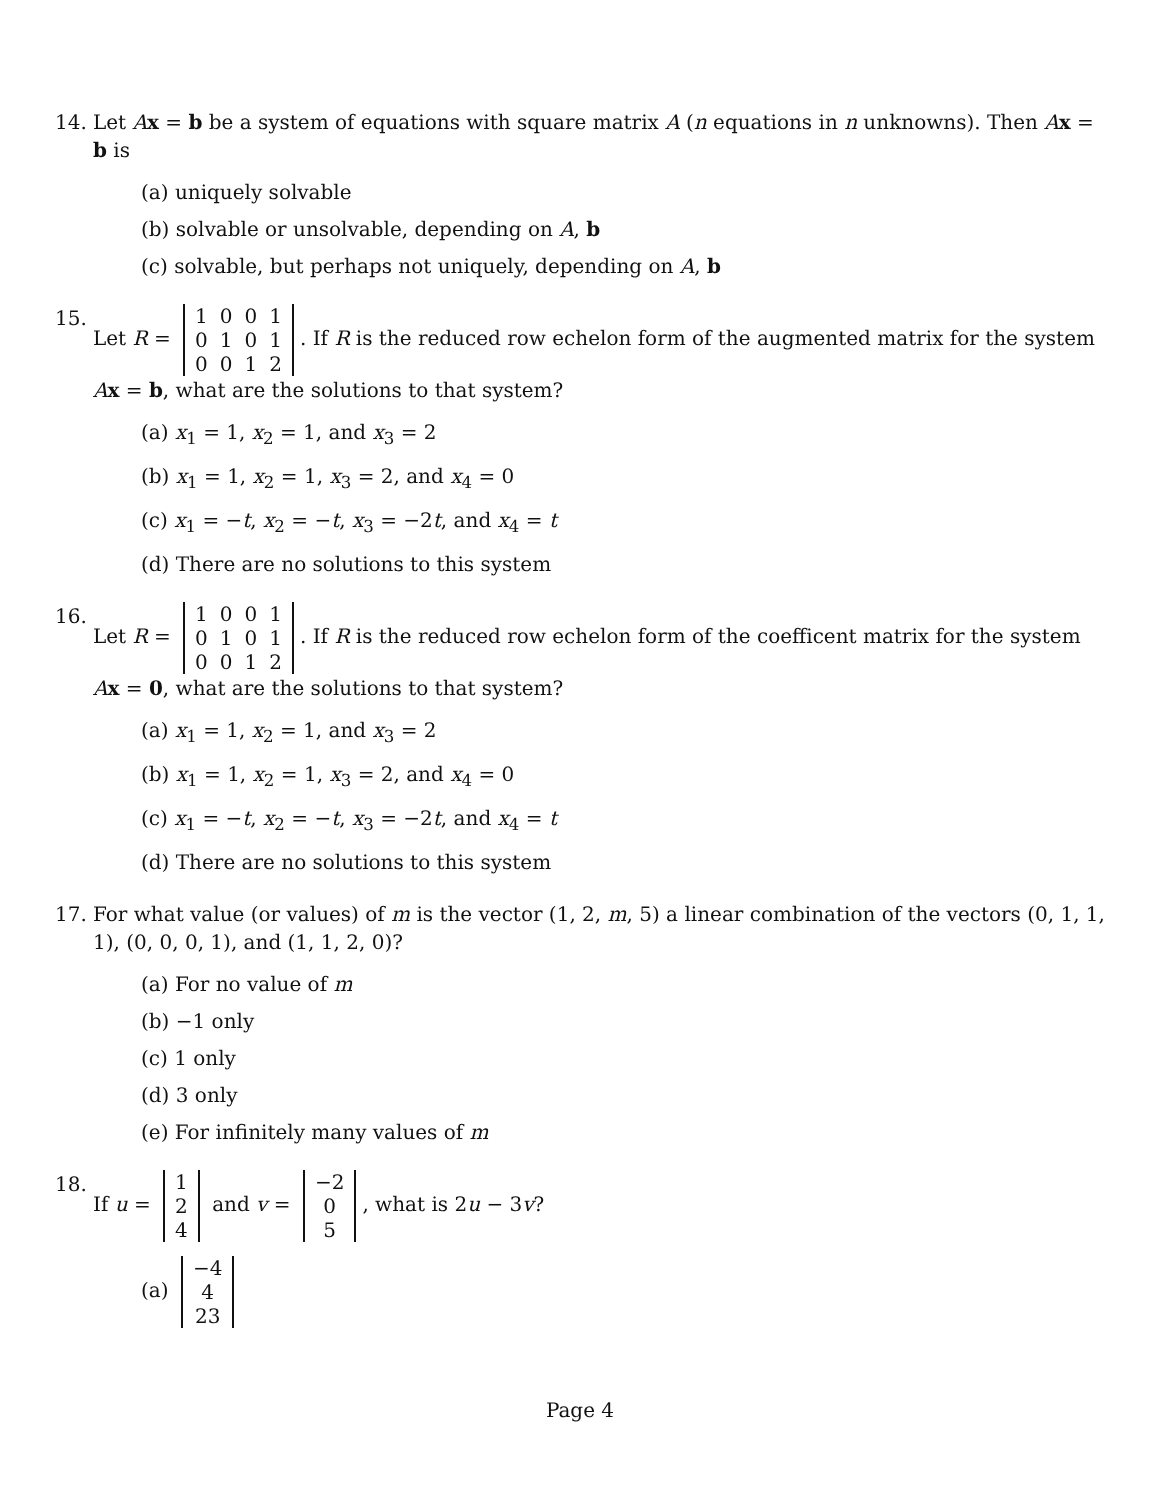14. Let Ax = b be a system of equations with square matrix A (n equations in n unknowns). Then Ax = b is
(a) uniquely solvable
(b) solvable or unsolvable, depending on A, b
(c) solvable, but perhaps not uniquely, depending on A, b
15. Let R =
| 1 | 0 | 0 | 1 |
| 0 | 1 | 0 | 1 |
| 0 | 0 | 1 | 2 |
. If R is the reduced row echelon form of the augmented matrix for the system Ax = b, what are the solutions to that system?
(a) x<sub>1</sub> = 1, x<sub>2</sub> = 1, and x<sub>3</sub> = 2
(b) x<sub>1</sub> = 1, x<sub>2</sub> = 1, x<sub>3</sub> = 2, and x<sub>4</sub> = 0
(c) x<sub>1</sub> = −t, x<sub>2</sub> = −t, x<sub>3</sub> = −2t, and x<sub>4</sub> = t
(d) There are no solutions to this system
16. Let R =
| 1 | 0 | 0 | 1 |
| 0 | 1 | 0 | 1 |
| 0 | 0 | 1 | 2 |
. If R is the reduced row echelon form of the coefficent matrix for the system Ax = 0, what are the solutions to that system?
(a) x<sub>1</sub> = 1, x<sub>2</sub> = 1, and x<sub>3</sub> = 2
(b) x<sub>1</sub> = 1, x<sub>2</sub> = 1, x<sub>3</sub> = 2, and x<sub>4</sub> = 0
(c) x<sub>1</sub> = −t, x<sub>2</sub> = −t, x<sub>3</sub> = −2t, and x<sub>4</sub> = t
(d) There are no solutions to this system
17. For what value (or values) of m is the vector (1, 2, m, 5) a linear combination of the vectors (0, 1, 1, 1), (0, 0, 0, 1), and (1, 1, 2, 0)?
(a) For no value of m
(b) −1 only
(c) 1 only
(d) 3 only
(e) For infinitely many values of m
18. If u =
| 1 |
| 2 |
| 4 |
and v =
| −2 |
| 0 |
| 5 |
, what is 2u − 3v?
(a)
| −4 |
| 4 |
| 23 |
Page 4